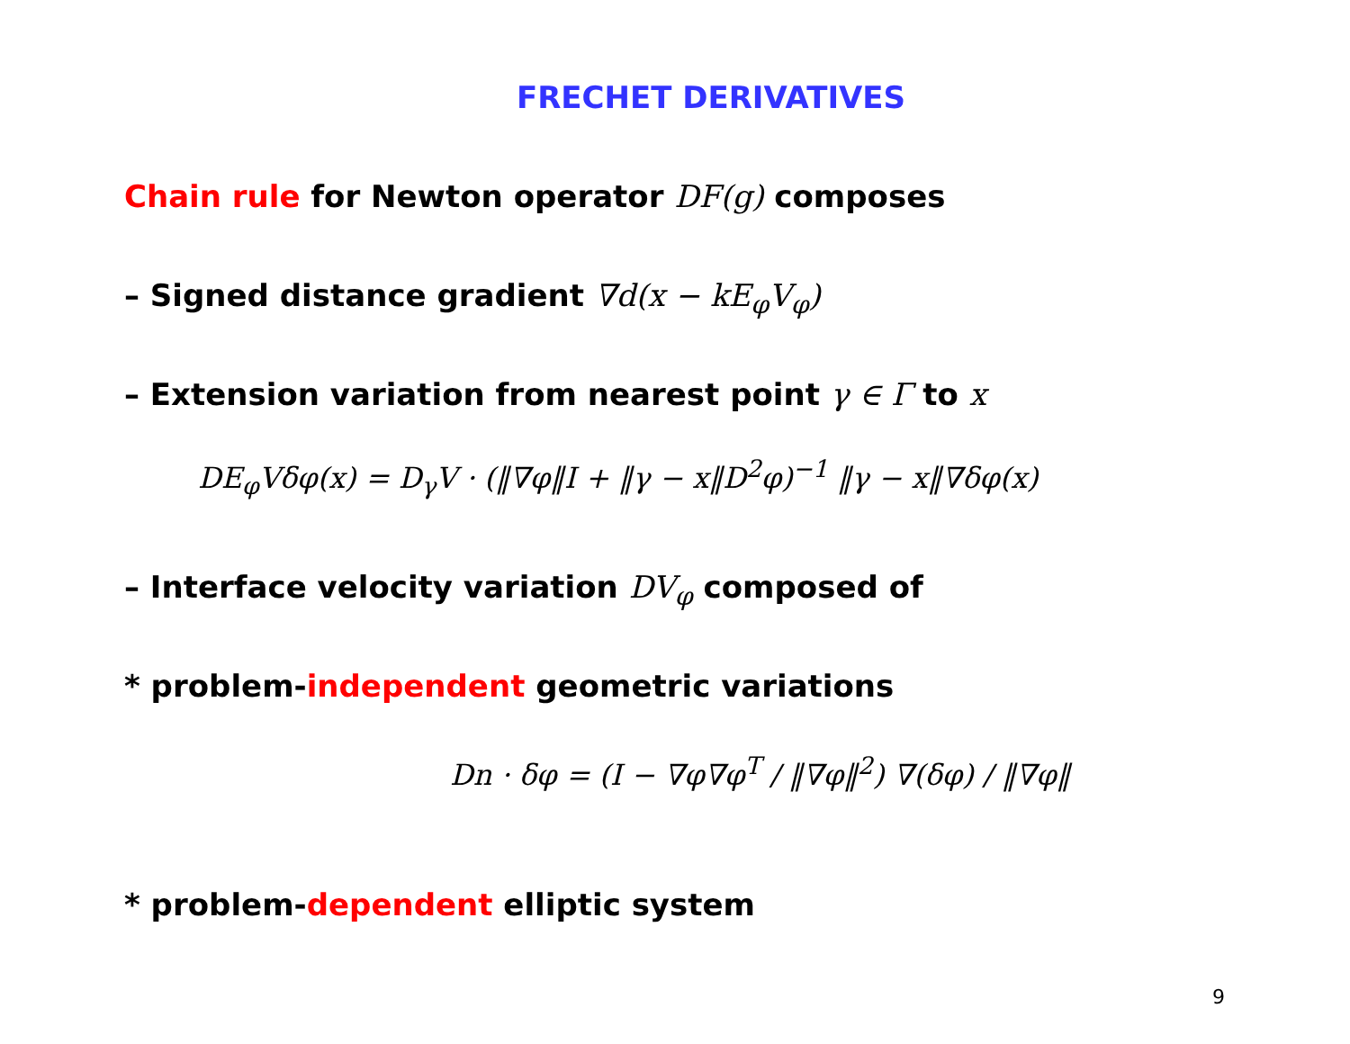FRECHET DERIVATIVES
Chain rule for Newton operator DF(g) composes
– Signed distance gradient ∇d(x − kE<sub>φ</sub>V<sub>φ</sub>)
– Extension variation from nearest point γ ∈ Γ to x
DE<sub>φ</sub>Vδφ(x) = D<sub>γ</sub>V · (‖∇φ‖I + ‖γ − x‖D<sup>2</sup>φ)<sup>−1</sup> ‖γ − x‖∇δφ(x)
– Interface velocity variation DV<sub>φ</sub> composed of
* problem-independent geometric variations
Dn · δφ = (I − ∇φ∇φ<sup>T</sup> / ‖∇φ‖<sup>2</sup>) ∇(δφ) / ‖∇φ‖
* problem-dependent elliptic system
9